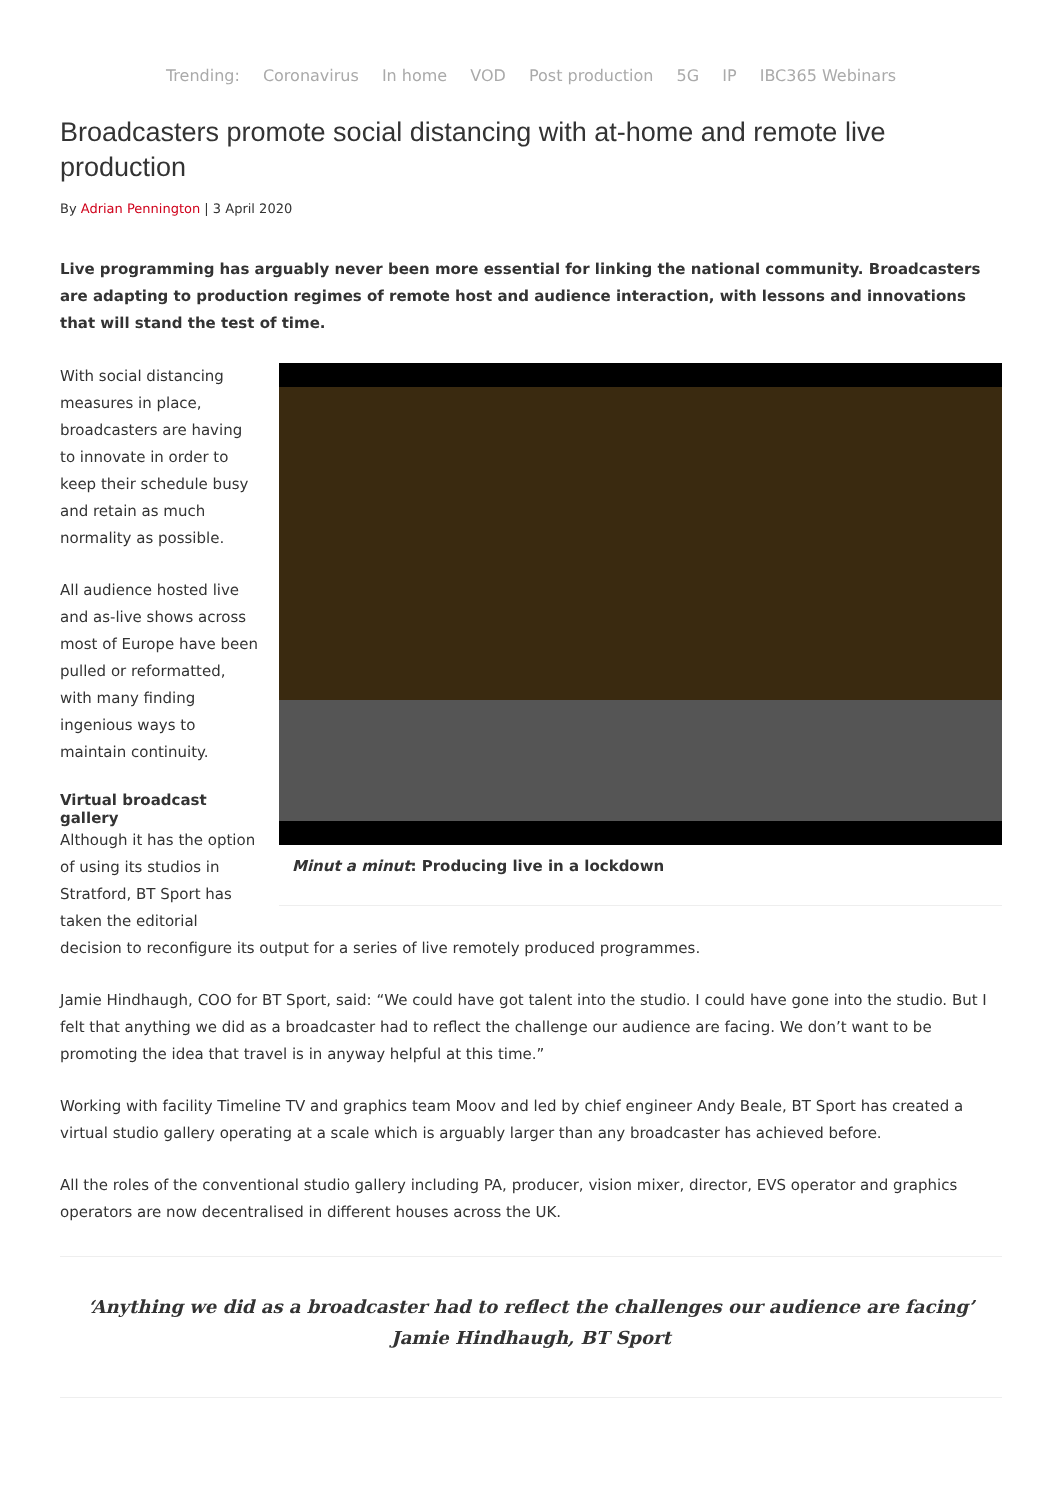Trending: Coronavirus In home VOD Post production 5G IP IBC365 Webinars
Broadcasters promote social distancing with at-home and remote live production
By Adrian Pennington | 3 April 2020
Live programming has arguably never been more essential for linking the national community. Broadcasters are adapting to production regimes of remote host and audience interaction, with lessons and innovations that will stand the test of time.
Minut a minut: Producing live in a lockdown
With social distancing measures in place, broadcasters are having to innovate in order to keep their schedule busy and retain as much normality as possible.
All audience hosted live and as-live shows across most of Europe have been pulled or reformatted, with many finding ingenious ways to maintain continuity.
Virtual broadcast gallery
Although it has the option of using its studios in Stratford, BT Sport has taken the editorial decision to reconfigure its output for a series of live remotely produced programmes.
Jamie Hindhaugh, COO for BT Sport, said: “We could have got talent into the studio. I could have gone into the studio. But I felt that anything we did as a broadcaster had to reflect the challenge our audience are facing. We don’t want to be promoting the idea that travel is in anyway helpful at this time.”
Working with facility Timeline TV and graphics team Moov and led by chief engineer Andy Beale, BT Sport has created a virtual studio gallery operating at a scale which is arguably larger than any broadcaster has achieved before.
All the roles of the conventional studio gallery including PA, producer, vision mixer, director, EVS operator and graphics operators are now decentralised in different houses across the UK.
‘Anything we did as a broadcaster had to reflect the challenges our audience are facing’ Jamie Hindhaugh, BT Sport